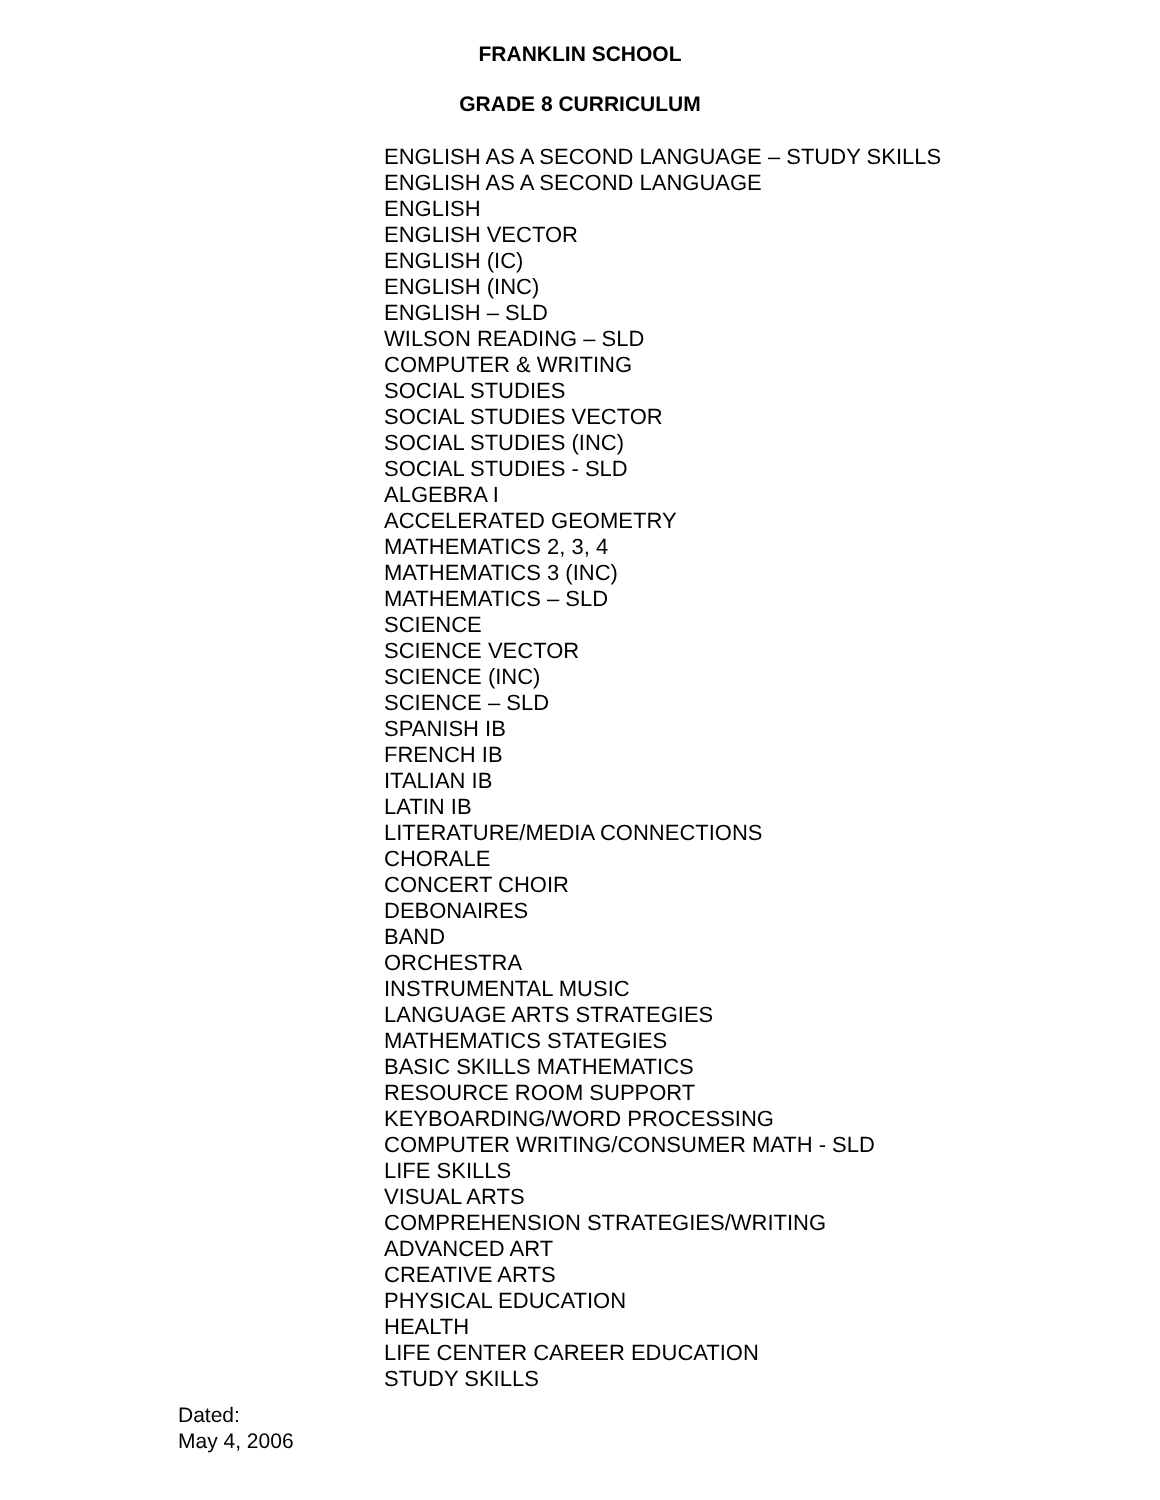FRANKLIN SCHOOL
GRADE 8 CURRICULUM
ENGLISH AS A SECOND LANGUAGE – STUDY SKILLS
ENGLISH AS A SECOND LANGUAGE
ENGLISH
ENGLISH VECTOR
ENGLISH (IC)
ENGLISH (INC)
ENGLISH – SLD
WILSON READING – SLD
COMPUTER & WRITING
SOCIAL STUDIES
SOCIAL STUDIES VECTOR
SOCIAL STUDIES (INC)
SOCIAL STUDIES - SLD
ALGEBRA I
ACCELERATED GEOMETRY
MATHEMATICS 2, 3, 4
MATHEMATICS 3 (INC)
MATHEMATICS – SLD
SCIENCE
SCIENCE VECTOR
SCIENCE (INC)
SCIENCE – SLD
SPANISH IB
FRENCH IB
ITALIAN IB
LATIN IB
LITERATURE/MEDIA CONNECTIONS
CHORALE
CONCERT CHOIR
DEBONAIRES
BAND
ORCHESTRA
INSTRUMENTAL MUSIC
LANGUAGE ARTS STRATEGIES
MATHEMATICS STATEGIES
BASIC SKILLS MATHEMATICS
RESOURCE ROOM SUPPORT
KEYBOARDING/WORD PROCESSING
COMPUTER WRITING/CONSUMER MATH - SLD
LIFE SKILLS
VISUAL ARTS
COMPREHENSION STRATEGIES/WRITING
ADVANCED ART
CREATIVE ARTS
PHYSICAL EDUCATION
HEALTH
LIFE CENTER CAREER EDUCATION
STUDY SKILLS
Dated:
May 4, 2006